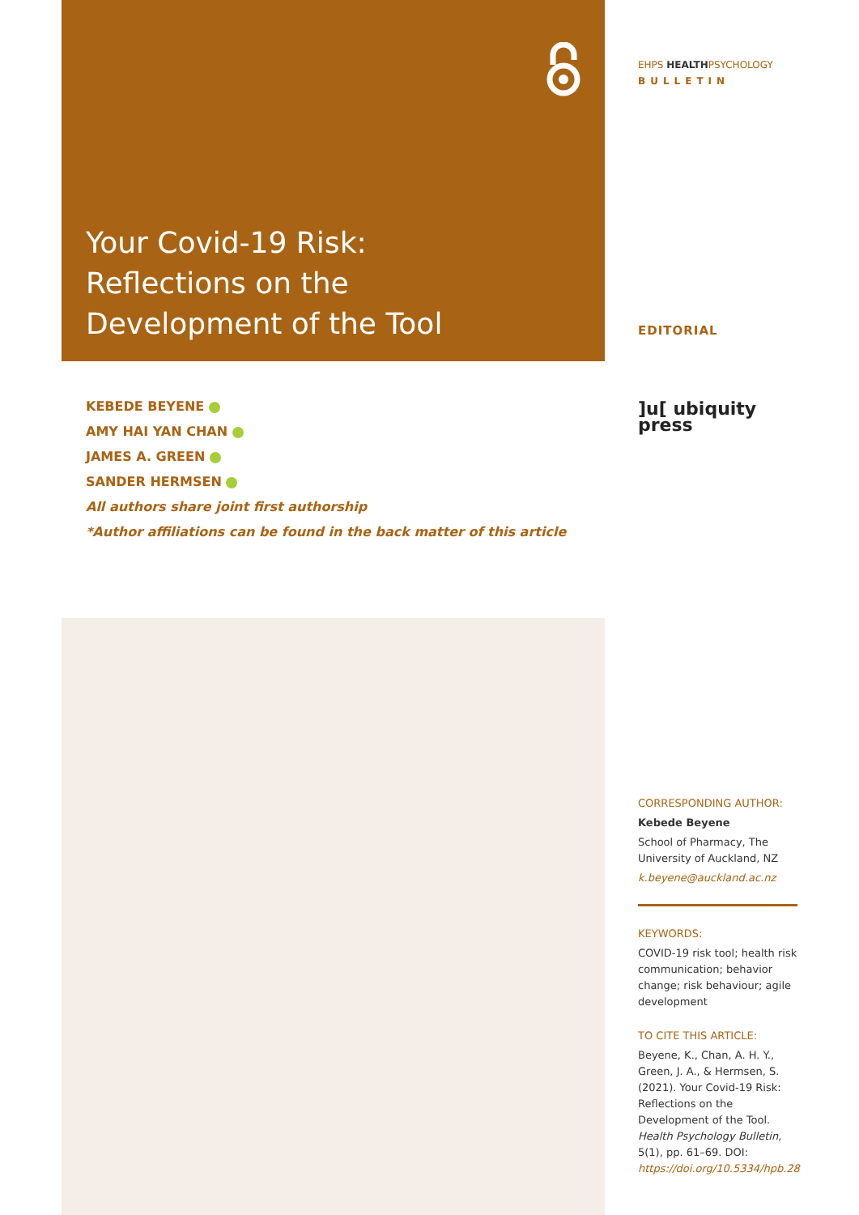Your Covid-19 Risk:
Reflections on the
Development of the Tool
KEBEDE BEYENE
AMY HAI YAN CHAN
JAMES A. GREEN
SANDER HERMSEN
All authors share joint first authorship
*Author affiliations can be found in the back matter of this article
EHPS HEALTHPSYCHOLOGY
BULLETIN
EDITORIAL
]u[ ubiquity press
CORRESPONDING AUTHOR:
Kebede Beyene
School of Pharmacy, The University of Auckland, NZ
k.beyene@auckland.ac.nz
KEYWORDS:
COVID-19 risk tool; health risk communication; behavior change; risk behaviour; agile development
TO CITE THIS ARTICLE:
Beyene, K., Chan, A. H. Y., Green, J. A., & Hermsen, S. (2021). Your Covid-19 Risk: Reflections on the Development of the Tool. Health Psychology Bulletin, 5(1), pp. 61–69. DOI: https://doi.org/10.5334/hpb.28